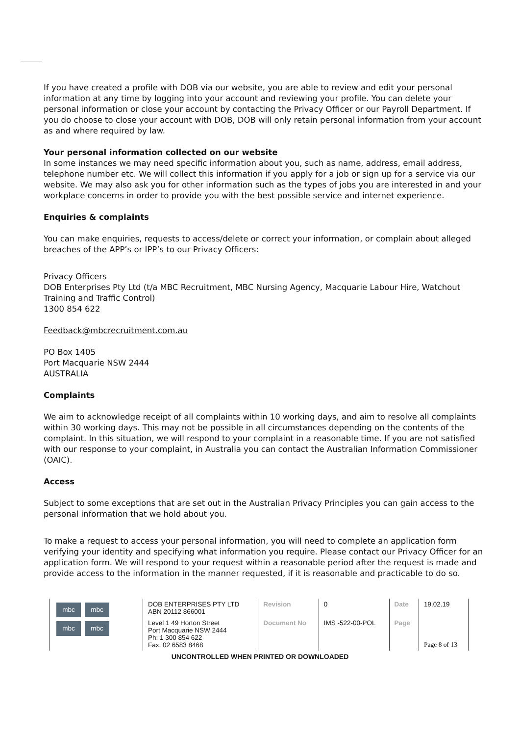If you have created a profile with DOB via our website, you are able to review and edit your personal information at any time by logging into your account and reviewing your profile. You can delete your personal information or close your account by contacting the Privacy Officer or our Payroll Department. If you do choose to close your account with DOB, DOB will only retain personal information from your account as and where required by law.
Your personal information collected on our website
In some instances we may need specific information about you, such as name, address, email address, telephone number etc. We will collect this information if you apply for a job or sign up for a service via our website. We may also ask you for other information such as the types of jobs you are interested in and your workplace concerns in order to provide you with the best possible service and internet experience.
Enquiries & complaints
You can make enquiries, requests to access/delete or correct your information, or complain about alleged breaches of the APP’s or IPP’s to our Privacy Officers:
Privacy Officers
DOB Enterprises Pty Ltd (t/a MBC Recruitment, MBC Nursing Agency, Macquarie Labour Hire, Watchout Training and Traffic Control)
1300 854 622
Feedback@mbcrecruitment.com.au
PO Box 1405
Port Macquarie NSW 2444
AUSTRALIA
Complaints
We aim to acknowledge receipt of all complaints within 10 working days, and aim to resolve all complaints within 30 working days. This may not be possible in all circumstances depending on the contents of the complaint. In this situation, we will respond to your complaint in a reasonable time. If you are not satisfied with our response to your complaint, in Australia you can contact the Australian Information Commissioner (OAIC).
Access
Subject to some exceptions that are set out in the Australian Privacy Principles you can gain access to the personal information that we hold about you.
To make a request to access your personal information, you will need to complete an application form verifying your identity and specifying what information you require. Please contact our Privacy Officer for an application form. We will respond to your request within a reasonable period after the request is made and provide access to the information in the manner requested, if it is reasonable and practicable to do so.
| mbc mbc mbc mbc | DOB ENTERPRISES PTY LTD ABN 20112 866001 | Revision | 0 | Date | 19.02.19 |
| | Level 1 49 Horton Street Port Macquarie NSW 2444 Ph: 1 300 854 622 Fax: 02 6583 8468 | Document No | IMS -522-00-POL | Page | Page 8 of 13 |
UNCONTROLLED WHEN PRINTED OR DOWNLOADED